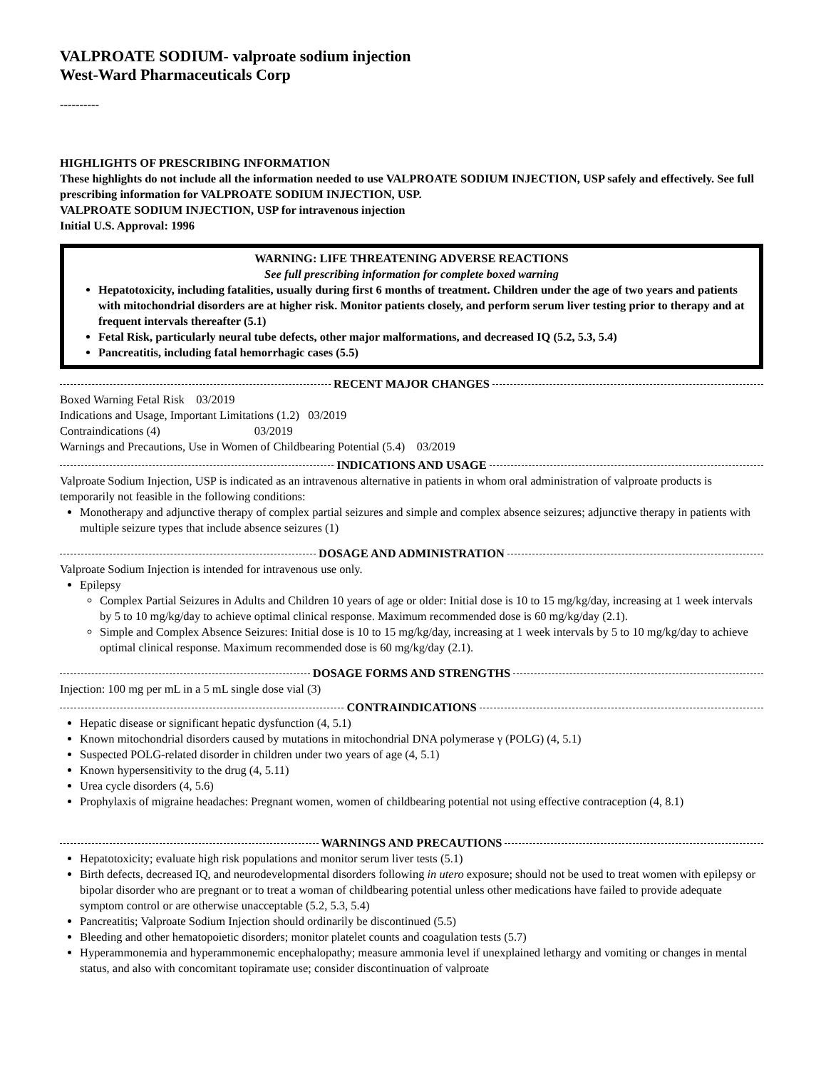VALPROATE SODIUM- valproate sodium injection
West-Ward Pharmaceuticals Corp
----------
HIGHLIGHTS OF PRESCRIBING INFORMATION
These highlights do not include all the information needed to use VALPROATE SODIUM INJECTION, USP safely and effectively. See full prescribing information for VALPROATE SODIUM INJECTION, USP.
VALPROATE SODIUM INJECTION, USP for intravenous injection
Initial U.S. Approval: 1996
WARNING: LIFE THREATENING ADVERSE REACTIONS
See full prescribing information for complete boxed warning
Hepatotoxicity, including fatalities, usually during first 6 months of treatment. Children under the age of two years and patients with mitochondrial disorders are at higher risk. Monitor patients closely, and perform serum liver testing prior to therapy and at frequent intervals thereafter (5.1)
Fetal Risk, particularly neural tube defects, other major malformations, and decreased IQ (5.2, 5.3, 5.4)
Pancreatitis, including fatal hemorrhagic cases (5.5)
RECENT MAJOR CHANGES
Boxed Warning Fetal Risk 03/2019
Indications and Usage, Important Limitations (1.2) 03/2019
Contraindications (4) 03/2019
Warnings and Precautions, Use in Women of Childbearing Potential (5.4) 03/2019
INDICATIONS AND USAGE
Valproate Sodium Injection, USP is indicated as an intravenous alternative in patients in whom oral administration of valproate products is temporarily not feasible in the following conditions:
Monotherapy and adjunctive therapy of complex partial seizures and simple and complex absence seizures; adjunctive therapy in patients with multiple seizure types that include absence seizures (1)
DOSAGE AND ADMINISTRATION
Valproate Sodium Injection is intended for intravenous use only.
Epilepsy
Complex Partial Seizures in Adults and Children 10 years of age or older: Initial dose is 10 to 15 mg/kg/day, increasing at 1 week intervals by 5 to 10 mg/kg/day to achieve optimal clinical response. Maximum recommended dose is 60 mg/kg/day (2.1).
Simple and Complex Absence Seizures: Initial dose is 10 to 15 mg/kg/day, increasing at 1 week intervals by 5 to 10 mg/kg/day to achieve optimal clinical response. Maximum recommended dose is 60 mg/kg/day (2.1).
DOSAGE FORMS AND STRENGTHS
Injection: 100 mg per mL in a 5 mL single dose vial (3)
CONTRAINDICATIONS
Hepatic disease or significant hepatic dysfunction (4, 5.1)
Known mitochondrial disorders caused by mutations in mitochondrial DNA polymerase γ (POLG) (4, 5.1)
Suspected POLG-related disorder in children under two years of age (4, 5.1)
Known hypersensitivity to the drug (4, 5.11)
Urea cycle disorders (4, 5.6)
Prophylaxis of migraine headaches: Pregnant women, women of childbearing potential not using effective contraception (4, 8.1)
WARNINGS AND PRECAUTIONS
Hepatotoxicity; evaluate high risk populations and monitor serum liver tests (5.1)
Birth defects, decreased IQ, and neurodevelopmental disorders following in utero exposure; should not be used to treat women with epilepsy or bipolar disorder who are pregnant or to treat a woman of childbearing potential unless other medications have failed to provide adequate symptom control or are otherwise unacceptable (5.2, 5.3, 5.4)
Pancreatitis; Valproate Sodium Injection should ordinarily be discontinued (5.5)
Bleeding and other hematopoietic disorders; monitor platelet counts and coagulation tests (5.7)
Hyperammonemia and hyperammonemic encephalopathy; measure ammonia level if unexplained lethargy and vomiting or changes in mental status, and also with concomitant topiramate use; consider discontinuation of valproate